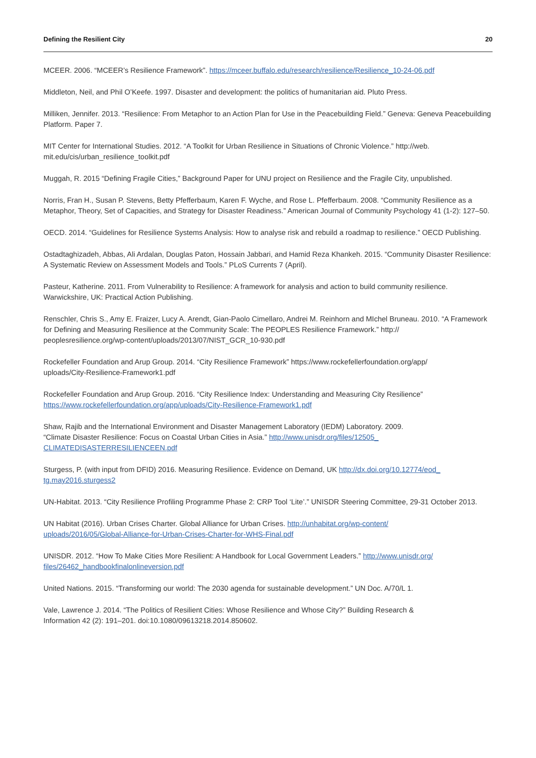Defining the Resilient City 20
MCEER. 2006. “MCEER’s Resilience Framework”. https://mceer.buffalo.edu/research/resilience/Resilience_10-24-06.pdf
Middleton, Neil, and Phil O’Keefe. 1997. Disaster and development: the politics of humanitarian aid. Pluto Press.
Milliken, Jennifer. 2013. “Resilience: From Metaphor to an Action Plan for Use in the Peacebuilding Field.” Geneva: Geneva Peacebuilding Platform. Paper 7.
MIT Center for International Studies. 2012. “A Toolkit for Urban Resilience in Situations of Chronic Violence.” http://web.
mit.edu/cis/urban_resilience_toolkit.pdf
Muggah, R. 2015 “Defining Fragile Cities,” Background Paper for UNU project on Resilience and the Fragile City, unpublished.
Norris, Fran H., Susan P. Stevens, Betty Pfefferbaum, Karen F. Wyche, and Rose L. Pfefferbaum. 2008. “Community Resilience as a Metaphor, Theory, Set of Capacities, and Strategy for Disaster Readiness.” American Journal of Community Psychology 41 (1-2): 127–50.
OECD. 2014. “Guidelines for Resilience Systems Analysis: How to analyse risk and rebuild a roadmap to resilience.” OECD Publishing.
Ostadtaghizadeh, Abbas, Ali Ardalan, Douglas Paton, Hossain Jabbari, and Hamid Reza Khankeh. 2015. “Community Disaster Resilience: A Systematic Review on Assessment Models and Tools.” PLoS Currents 7 (April).
Pasteur, Katherine. 2011. From Vulnerability to Resilience: A framework for analysis and action to build community resilience. Warwickshire, UK: Practical Action Publishing.
Renschler, Chris S., Amy E. Fraizer, Lucy A. Arendt, Gian-Paolo Cimellaro, Andrei M. Reinhorn and MIchel Bruneau. 2010. “A Framework for Defining and Measuring Resilience at the Community Scale: The PEOPLES Resilience Framework.” http://
peoplesresilience.org/wp-content/uploads/2013/07/NIST_GCR_10-930.pdf
Rockefeller Foundation and Arup Group. 2014. “City Resilience Framework” https://www.rockefellerfoundation.org/app/
uploads/City-Resilience-Framework1.pdf
Rockefeller Foundation and Arup Group. 2016. “City Resilience Index: Understanding and Measuring City Resilience”
https://www.rockefellerfoundation.org/app/uploads/City-Resilience-Framework1.pdf
Shaw, Rajib and the International Environment and Disaster Management Laboratory (IEDM) Laboratory. 2009.
“Climate Disaster Resilience: Focus on Coastal Urban Cities in Asia.” http://www.unisdr.org/files/12505_
CLIMATEDISASTERRESILIENCEEN.pdf
Sturgess, P. (with input from DFID) 2016. Measuring Resilience. Evidence on Demand, UK http://dx.doi.org/10.12774/eod_
tg.may2016.sturgess2
UN-Habitat. 2013. “City Resilience Profiling Programme Phase 2: CRP Tool ‘Lite’.” UNISDR Steering Committee, 29-31 October 2013.
UN Habitat (2016). Urban Crises Charter. Global Alliance for Urban Crises. http://unhabitat.org/wp-content/
uploads/2016/05/Global-Alliance-for-Urban-Crises-Charter-for-WHS-Final.pdf
UNISDR. 2012. “How To Make Cities More Resilient: A Handbook for Local Government Leaders.” http://www.unisdr.org/
files/26462_handbookfinalonlineversion.pdf
United Nations. 2015. “Transforming our world: The 2030 agenda for sustainable development.” UN Doc. A/70/L 1.
Vale, Lawrence J. 2014. “The Politics of Resilient Cities: Whose Resilience and Whose City?” Building Research &
Information 42 (2): 191–201. doi:10.1080/09613218.2014.850602.